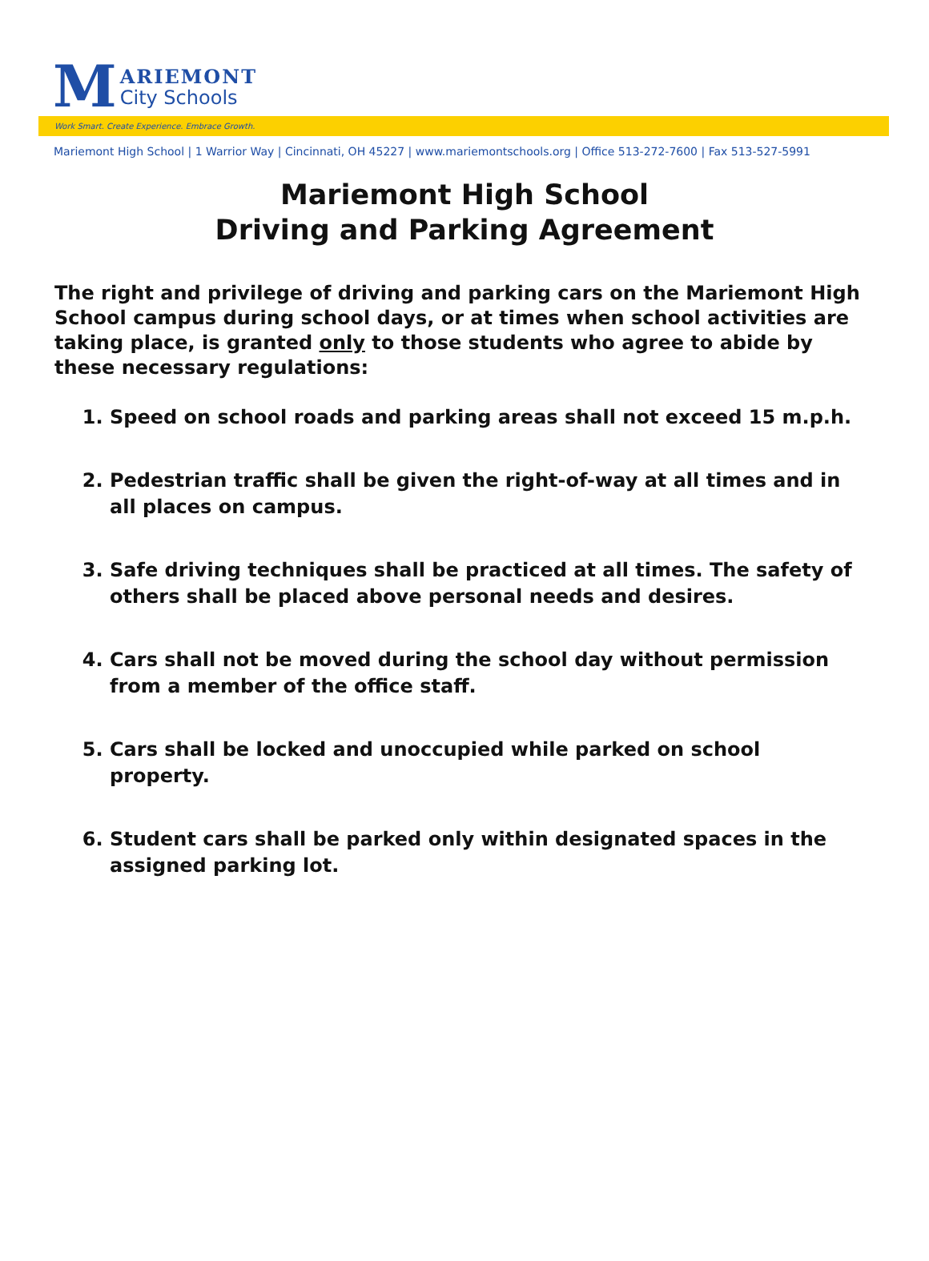M
ARIEMONT
City Schools
Work Smart. Create Experience. Embrace Growth.
Mariemont High School | 1 Warrior Way | Cincinnati, OH 45227 | www.mariemontschools.org | Office 513-272-7600 | Fax 513-527-5991
Mariemont High School
Driving and Parking Agreement
The right and privilege of driving and parking cars on the Mariemont High School campus during school days, or at times when school activities are taking place, is granted only to those students who agree to abide by these necessary regulations:
1. Speed on school roads and parking areas shall not exceed 15 m.p.h.
2. Pedestrian traffic shall be given the right-of-way at all times and in all places on campus.
3. Safe driving techniques shall be practiced at all times. The safety of others shall be placed above personal needs and desires.
4. Cars shall not be moved during the school day without permission from a member of the office staff.
5. Cars shall be locked and unoccupied while parked on school property.
6. Student cars shall be parked only within designated spaces in the assigned parking lot.